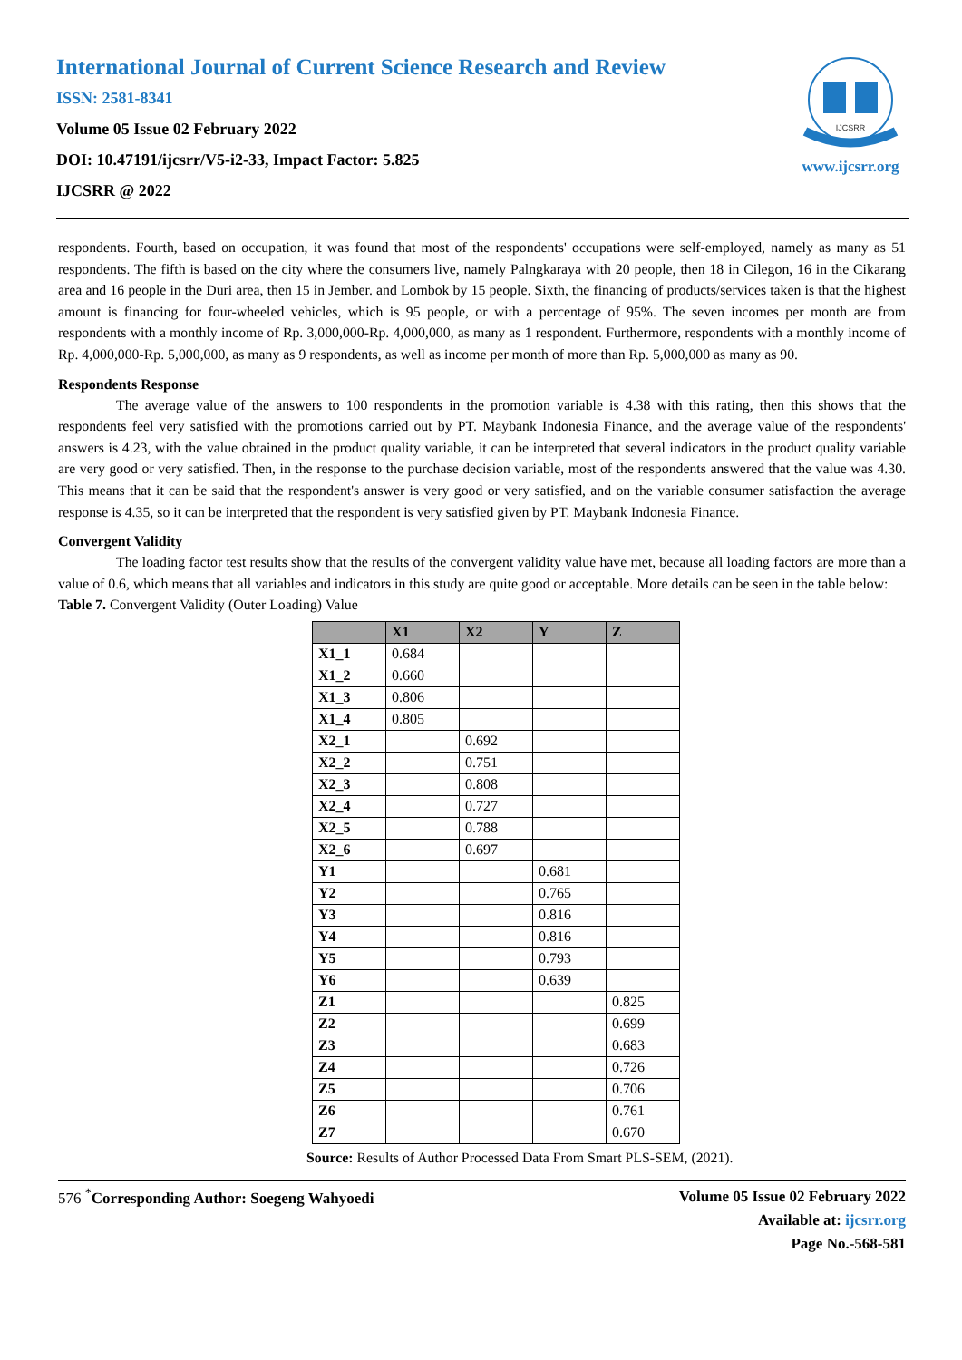International Journal of Current Science Research and Review
ISSN: 2581-8341
Volume 05 Issue 02 February 2022
DOI: 10.47191/ijcsrr/V5-i2-33, Impact Factor: 5.825
IJCSRR @ 2022
IJCSRR
www.ijcsrr.org
respondents. Fourth, based on occupation, it was found that most of the respondents' occupations were self-employed, namely as many as 51 respondents. The fifth is based on the city where the consumers live, namely Palngkaraya with 20 people, then 18 in Cilegon, 16 in the Cikarang area and 16 people in the Duri area, then 15 in Jember. and Lombok by 15 people. Sixth, the financing of products/services taken is that the highest amount is financing for four-wheeled vehicles, which is 95 people, or with a percentage of 95%. The seven incomes per month are from respondents with a monthly income of Rp. 3,000,000-Rp. 4,000,000, as many as 1 respondent. Furthermore, respondents with a monthly income of Rp. 4,000,000-Rp. 5,000,000, as many as 9 respondents, as well as income per month of more than Rp. 5,000,000 as many as 90.
Respondents Response
The average value of the answers to 100 respondents in the promotion variable is 4.38 with this rating, then this shows that the respondents feel very satisfied with the promotions carried out by PT. Maybank Indonesia Finance, and the average value of the respondents' answers is 4.23, with the value obtained in the product quality variable, it can be interpreted that several indicators in the product quality variable are very good or very satisfied. Then, in the response to the purchase decision variable, most of the respondents answered that the value was 4.30. This means that it can be said that the respondent's answer is very good or very satisfied, and on the variable consumer satisfaction the average response is 4.35, so it can be interpreted that the respondent is very satisfied given by PT. Maybank Indonesia Finance.
Convergent Validity
The loading factor test results show that the results of the convergent validity value have met, because all loading factors are more than a value of 0.6, which means that all variables and indicators in this study are quite good or acceptable. More details can be seen in the table below:
Table 7. Convergent Validity (Outer Loading) Value
| | X1 | X2 | Y | Z |
| --- | --- | --- | --- | --- |
| X1_1 | 0.684 | | | |
| X1_2 | 0.660 | | | |
| X1_3 | 0.806 | | | |
| X1_4 | 0.805 | | | |
| X2_1 | | 0.692 | | |
| X2_2 | | 0.751 | | |
| X2_3 | | 0.808 | | |
| X2_4 | | 0.727 | | |
| X2_5 | | 0.788 | | |
| X2_6 | | 0.697 | | |
| Y1 | | | 0.681 | |
| Y2 | | | 0.765 | |
| Y3 | | | 0.816 | |
| Y4 | | | 0.816 | |
| Y5 | | | 0.793 | |
| Y6 | | | 0.639 | |
| Z1 | | | | 0.825 |
| Z2 | | | | 0.699 |
| Z3 | | | | 0.683 |
| Z4 | | | | 0.726 |
| Z5 | | | | 0.706 |
| Z6 | | | | 0.761 |
| Z7 | | | | 0.670 |
Source: Results of Author Processed Data From Smart PLS-SEM, (2021).
576 <sup>*</sup>Corresponding Author: Soegeng Wahyoedi
Volume 05 Issue 02 February 2022
Available at: ijcsrr.org
Page No.-568-581